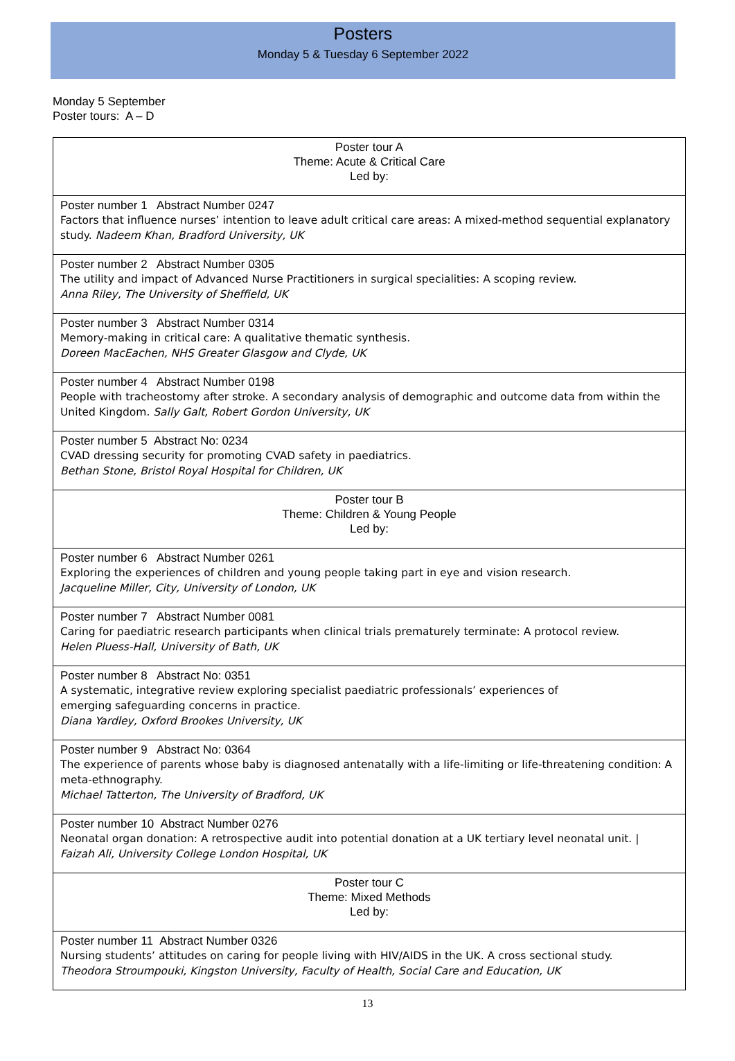Posters
Monday 5 & Tuesday 6 September 2022
Monday 5 September
Poster tours: A – D
| Poster tour A Theme: Acute & Critical Care Led by: |
| Poster number 1 Abstract Number 0247 Factors that influence nurses’ intention to leave adult critical care areas: A mixed-method sequential explanatory study. Nadeem Khan, Bradford University, UK |
| Poster number 2 Abstract Number 0305 The utility and impact of Advanced Nurse Practitioners in surgical specialities: A scoping review. Anna Riley, The University of Sheffield, UK |
| Poster number 3 Abstract Number 0314 Memory-making in critical care: A qualitative thematic synthesis. Doreen MacEachen, NHS Greater Glasgow and Clyde, UK |
| Poster number 4 Abstract Number 0198 People with tracheostomy after stroke. A secondary analysis of demographic and outcome data from within the United Kingdom. Sally Galt, Robert Gordon University, UK |
| Poster number 5 Abstract No: 0234 CVAD dressing security for promoting CVAD safety in paediatrics. Bethan Stone, Bristol Royal Hospital for Children, UK |
| Poster tour B Theme: Children & Young People Led by: |
| Poster number 6 Abstract Number 0261 Exploring the experiences of children and young people taking part in eye and vision research. Jacqueline Miller, City, University of London, UK |
| Poster number 7 Abstract Number 0081 Caring for paediatric research participants when clinical trials prematurely terminate: A protocol review. Helen Pluess-Hall, University of Bath, UK |
| Poster number 8 Abstract No: 0351 A systematic, integrative review exploring specialist paediatric professionals’ experiences of emerging safeguarding concerns in practice. Diana Yardley, Oxford Brookes University, UK |
| Poster number 9 Abstract No: 0364 The experience of parents whose baby is diagnosed antenatally with a life-limiting or life-threatening condition: A meta-ethnography. Michael Tatterton, The University of Bradford, UK |
| Poster number 10 Abstract Number 0276 Neonatal organ donation: A retrospective audit into potential donation at a UK tertiary level neonatal unit. / Faizah Ali, University College London Hospital, UK |
| Poster tour C Theme: Mixed Methods Led by: |
| Poster number 11 Abstract Number 0326 Nursing students’ attitudes on caring for people living with HIV/AIDS in the UK. A cross sectional study. Theodora Stroumpouki, Kingston University, Faculty of Health, Social Care and Education, UK |
13